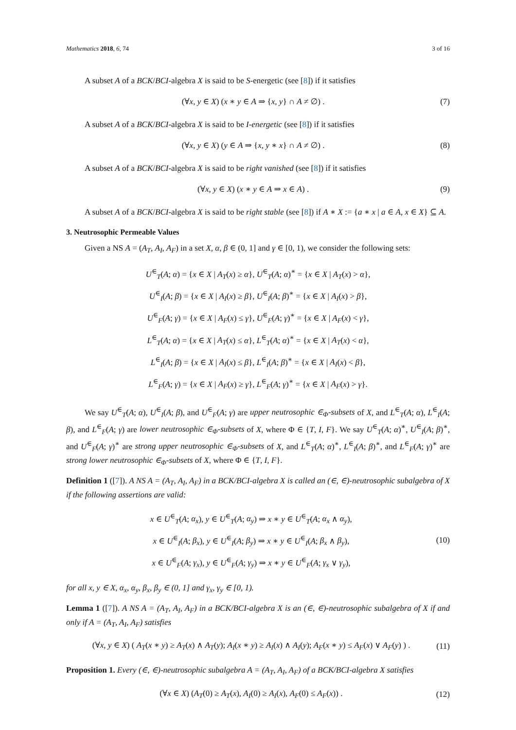Mathematics 2018, 6, 74 3 of 16
A subset A of a BCK/BCI-algebra X is said to be S-energetic (see [8]) if it satisfies
(∀x, y ∈ X) (x ∗ y ∈ A ⇒ {x, y} ∩ A ≠ ∅) .
(7)
A subset A of a BCK/BCI-algebra X is said to be I-energetic (see [8]) if it satisfies
(∀x, y ∈ X) (y ∈ A ⇒ {x, y ∗ x} ∩ A ≠ ∅) .
(8)
A subset A of a BCK/BCI-algebra X is said to be right vanished (see [8]) if it satisfies
(∀x, y ∈ X) (x ∗ y ∈ A ⇒ x ∈ A) .
(9)
A subset A of a BCK/BCI-algebra X is said to be right stable (see [8]) if A ∗ X := {a ∗ x | a ∈ A, x ∈ X} ⊆ A.
3. Neutrosophic Permeable Values
Given a NS A = (A<sub>T</sub>, A<sub>I</sub>, A<sub>F</sub>) in a set X, α, β ∈ (0, 1] and γ ∈ [0, 1), we consider the following sets:
U<sup>∈</sup><sub>T</sub>(A; α) = {x ∈ X | A<sub>T</sub>(x) ≥ α}, U<sup>∈</sup><sub>T</sub>(A; α)<sup>∗</sup> = {x ∈ X | A<sub>T</sub>(x) > α},
U<sup>∈</sup><sub>I</sub>(A; β) = {x ∈ X | A<sub>I</sub>(x) ≥ β}, U<sup>∈</sup><sub>I</sub>(A; β)<sup>∗</sup> = {x ∈ X | A<sub>I</sub>(x) > β},
U<sup>∈</sup><sub>F</sub>(A; γ) = {x ∈ X | A<sub>F</sub>(x) ≤ γ}, U<sup>∈</sup><sub>F</sub>(A; γ)<sup>∗</sup> = {x ∈ X | A<sub>F</sub>(x) < γ},
L<sup>∈</sup><sub>T</sub>(A; α) = {x ∈ X | A<sub>T</sub>(x) ≤ α}, L<sup>∈</sup><sub>T</sub>(A; α)<sup>∗</sup> = {x ∈ X | A<sub>T</sub>(x) < α},
L<sup>∈</sup><sub>I</sub>(A; β) = {x ∈ X | A<sub>I</sub>(x) ≤ β}, L<sup>∈</sup><sub>I</sub>(A; β)<sup>∗</sup> = {x ∈ X | A<sub>I</sub>(x) < β},
L<sup>∈</sup><sub>F</sub>(A; γ) = {x ∈ X | A<sub>F</sub>(x) ≥ γ}, L<sup>∈</sup><sub>F</sub>(A; γ)<sup>∗</sup> = {x ∈ X | A<sub>F</sub>(x) > γ}.
We say U<sup>∈</sup><sub>T</sub>(A; α), U<sup>∈</sup><sub>I</sub>(A; β), and U<sup>∈</sup><sub>F</sub>(A; γ) are upper neutrosophic ∈<sub>Φ</sub>-subsets of X, and L<sup>∈</sup><sub>T</sub>(A; α), L<sup>∈</sup><sub>I</sub>(A; β), and L<sup>∈</sup><sub>F</sub>(A; γ) are lower neutrosophic ∈<sub>Φ</sub>-subsets of X, where Φ ∈ {T, I, F}. We say U<sup>∈</sup><sub>T</sub>(A; α)<sup>∗</sup>, U<sup>∈</sup><sub>I</sub>(A; β)<sup>∗</sup>, and U<sup>∈</sup><sub>F</sub>(A; γ)<sup>∗</sup> are strong upper neutrosophic ∈<sub>Φ</sub>-subsets of X, and L<sup>∈</sup><sub>T</sub>(A; α)<sup>∗</sup>, L<sup>∈</sup><sub>I</sub>(A; β)<sup>∗</sup>, and L<sup>∈</sup><sub>F</sub>(A; γ)<sup>∗</sup> are strong lower neutrosophic ∈<sub>Φ</sub>-subsets of X, where Φ ∈ {T, I, F}.
Definition 1 ([7]). A NS A = (A<sub>T</sub>, A<sub>I</sub>, A<sub>F</sub>) in a BCK/BCI-algebra X is called an (∈, ∈)-neutrosophic subalgebra of X if the following assertions are valid:
x ∈ U<sup>∈</sup><sub>T</sub>(A; α<sub>x</sub>), y ∈ U<sup>∈</sup><sub>T</sub>(A; α<sub>y</sub>) ⇒ x ∗ y ∈ U<sup>∈</sup><sub>T</sub>(A; α<sub>x</sub> ∧ α<sub>y</sub>),
x ∈ U<sup>∈</sup><sub>I</sub>(A; β<sub>x</sub>), y ∈ U<sup>∈</sup><sub>I</sub>(A; β<sub>y</sub>) ⇒ x ∗ y ∈ U<sup>∈</sup><sub>I</sub>(A; β<sub>x</sub> ∧ β<sub>y</sub>),
x ∈ U<sup>∈</sup><sub>F</sub>(A; γ<sub>x</sub>), y ∈ U<sup>∈</sup><sub>F</sub>(A; γ<sub>y</sub>) ⇒ x ∗ y ∈ U<sup>∈</sup><sub>F</sub>(A; γ<sub>x</sub> ∨ γ<sub>y</sub>),
(10)
for all x, y ∈ X, α<sub>x</sub>, α<sub>y</sub>, β<sub>x</sub>, β<sub>y</sub> ∈ (0, 1] and γ<sub>x</sub>, γ<sub>y</sub> ∈ [0, 1).
Lemma 1 ([7]). A NS A = (A<sub>T</sub>, A<sub>I</sub>, A<sub>F</sub>) in a BCK/BCI-algebra X is an (∈, ∈)-neutrosophic subalgebra of X if and only if A = (A<sub>T</sub>, A<sub>I</sub>, A<sub>F</sub>) satisfies
(∀x, y ∈ X) ( A<sub>T</sub>(x ∗ y) ≥ A<sub>T</sub>(x) ∧ A<sub>T</sub>(y); A<sub>I</sub>(x ∗ y) ≥ A<sub>I</sub>(x) ∧ A<sub>I</sub>(y); A<sub>F</sub>(x ∗ y) ≤ A<sub>F</sub>(x) ∨ A<sub>F</sub>(y) ) .
(11)
Proposition 1. Every (∈, ∈)-neutrosophic subalgebra A = (A<sub>T</sub>, A<sub>I</sub>, A<sub>F</sub>) of a BCK/BCI-algebra X satisfies
(∀x ∈ X) (A<sub>T</sub>(0) ≥ A<sub>T</sub>(x), A<sub>I</sub>(0) ≥ A<sub>I</sub>(x), A<sub>F</sub>(0) ≤ A<sub>F</sub>(x)) .
(12)